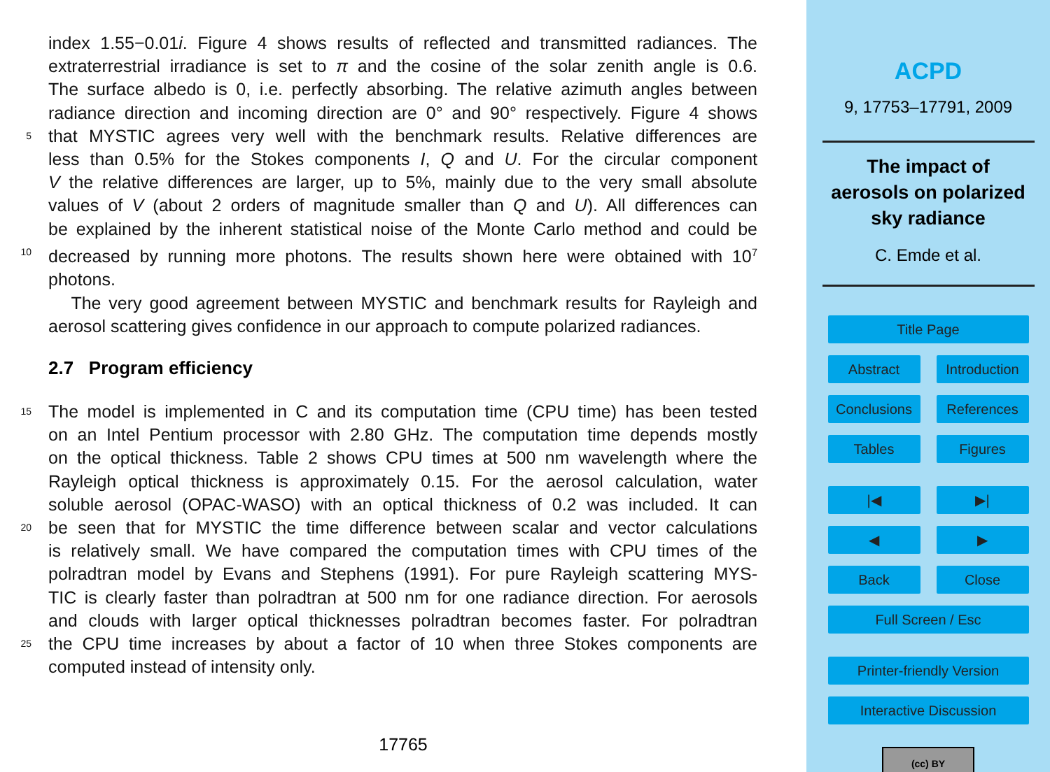index 1.55−0.01i. Figure 4 shows results of reflected and transmitted radiances. The
extraterrestrial irradiance is set to π and the cosine of the solar zenith angle is 0.6.
The surface albedo is 0, i.e. perfectly absorbing. The relative azimuth angles between
radiance direction and incoming direction are 0° and 90° respectively. Figure 4 shows
5
that MYSTIC agrees very well with the benchmark results. Relative differences are
less than 0.5% for the Stokes components I, Q and U. For the circular component
V the relative differences are larger, up to 5%, mainly due to the very small absolute
values of V (about 2 orders of magnitude smaller than Q and U). All differences can
be explained by the inherent statistical noise of the Monte Carlo method and could be
10
decreased by running more photons. The results shown here were obtained with 10<sup>7</sup>
photons.
The very good agreement between MYSTIC and benchmark results for Rayleigh and
aerosol scattering gives confidence in our approach to compute polarized radiances.
2.7 Program efficiency
15
The model is implemented in C and its computation time (CPU time) has been tested
on an Intel Pentium processor with 2.80 GHz. The computation time depends mostly
on the optical thickness. Table 2 shows CPU times at 500 nm wavelength where the
Rayleigh optical thickness is approximately 0.15. For the aerosol calculation, water
soluble aerosol (OPAC-WASO) with an optical thickness of 0.2 was included. It can
20
be seen that for MYSTIC the time difference between scalar and vector calculations
is relatively small. We have compared the computation times with CPU times of the
polradtran model by Evans and Stephens (1991). For pure Rayleigh scattering MYS-
TIC is clearly faster than polradtran at 500 nm for one radiance direction. For aerosols
and clouds with larger optical thicknesses polradtran becomes faster. For polradtran
25
the CPU time increases by about a factor of 10 when three Stokes components are
computed instead of intensity only.
17765
ACPD
9, 17753–17791, 2009
The impact of
aerosols on polarized
sky radiance
C. Emde et al.
Title Page
Abstract Introduction
Conclusions References
Tables Figures
|◀ ▶|
◀ ▶
Back Close
Full Screen / Esc
Printer-friendly Version
Interactive Discussion
(cc) BY